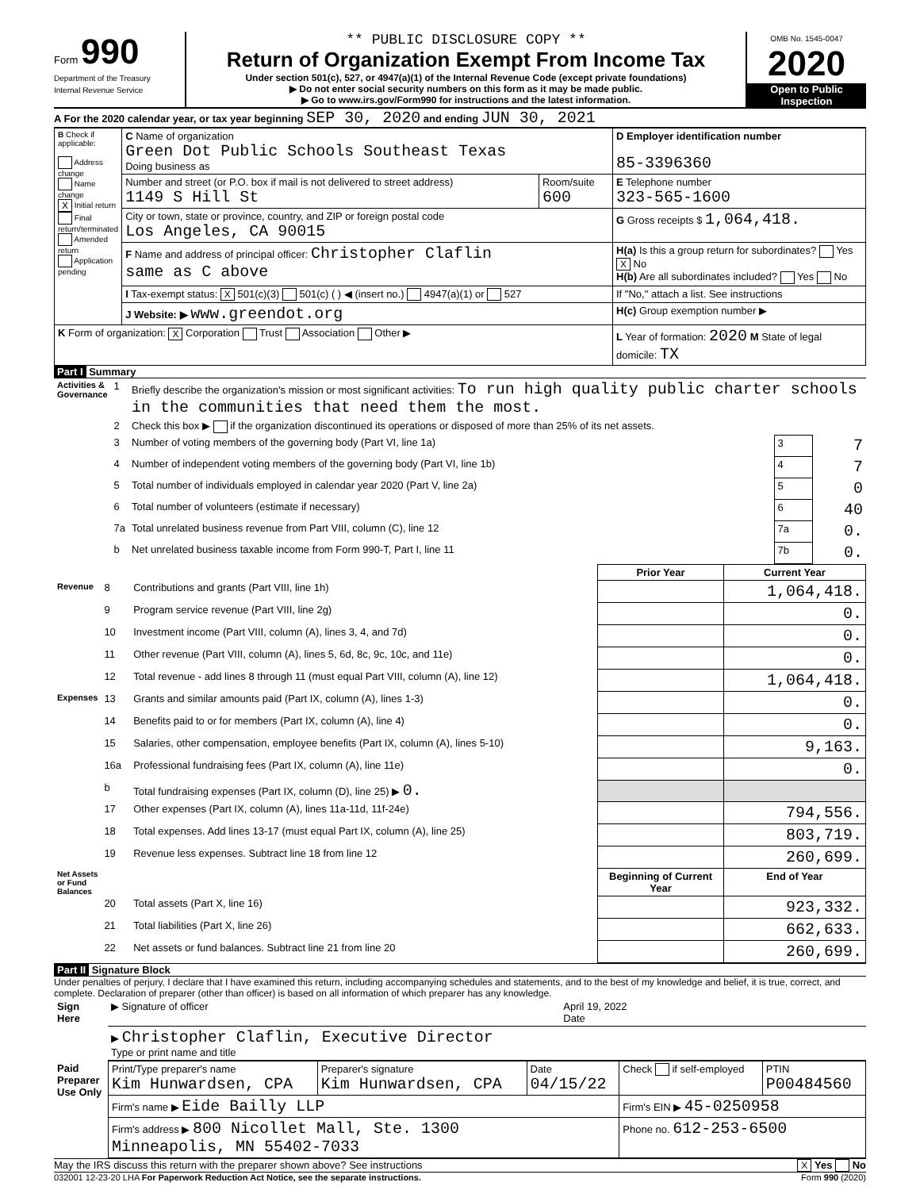Form 990
Department of the Treasury
Internal Revenue Service
** PUBLIC DISCLOSURE COPY **
Return of Organization Exempt From Income Tax
Under section 501(c), 527, or 4947(a)(1) of the Internal Revenue Code (except private foundations)
▶ Do not enter social security numbers on this form as it may be made public.
▶ Go to www.irs.gov/Form990 for instructions and the latest information.
OMB No. 1545-0047
2020
Open to Public Inspection
A For the 2020 calendar year, or tax year beginning SEP 30, 2020 and ending JUN 30, 2021
| B Check if applicable: Address change Name change X Initial return Final return/terminated Amended return Application pending | C Name of organization Green Dot Public Schools Southeast Texas Doing business as | | D Employer identification number 85-3396360 |
| | Number and street (or P.O. box if mail is not delivered to street address) 1149 S Hill St | Room/suite 600 | E Telephone number 323-565-1600 |
| | City or town, state or province, country, and ZIP or foreign postal code Los Angeles, CA 90015 | | G Gross receipts $ 1,064,418. |
| | F Name and address of principal officer: Christopher Claflin same as C above | | H(a) Is this a group return for subordinates? Yes X No H(b) Are all subordinates included? Yes No |
| | I Tax-exempt status: X 501(c)(3) 501(c) ( ) ◀ (insert no.) 4947(a)(1) or 527 | | If "No," attach a list. See instructions |
| | J Website: ▶ www.greendot.org | | H(c) Group exemption number ▶ |
| K Form of organization: X Corporation Trust Association Other ▶ | | | L Year of formation: 2020 M State of legal domicile: TX |
Part I Summary
| Activities & Governance | 1 | Briefly describe the organization's mission or most significant activities: To run high quality public charter schools in the communities that need them the most. | | |
| | 2 | Check this box ▶ if the organization discontinued its operations or disposed of more than 25% of its net assets. | | |
| | 3 | Number of voting members of the governing body (Part VI, line 1a) | 3 | 7 |
| | 4 | Number of independent voting members of the governing body (Part VI, line 1b) | 4 | 7 |
| | 5 | Total number of individuals employed in calendar year 2020 (Part V, line 2a) | 5 | 0 |
| | 6 | Total number of volunteers (estimate if necessary) | 6 | 40 |
| | 7a | Total unrelated business revenue from Part VIII, column (C), line 12 | 7a | 0. |
| | b | Net unrelated business taxable income from Form 990-T, Part I, line 11 | 7b | 0. |
| | | | Prior Year | Current Year |
| Revenue | 8 | Contributions and grants (Part VIII, line 1h) | | 1,064,418. |
| | 9 | Program service revenue (Part VIII, line 2g) | | 0. |
| | 10 | Investment income (Part VIII, column (A), lines 3, 4, and 7d) | | 0. |
| | 11 | Other revenue (Part VIII, column (A), lines 5, 6d, 8c, 9c, 10c, and 11e) | | 0. |
| | 12 | Total revenue - add lines 8 through 11 (must equal Part VIII, column (A), line 12) | | 1,064,418. |
| Expenses | 13 | Grants and similar amounts paid (Part IX, column (A), lines 1-3) | | 0. |
| | 14 | Benefits paid to or for members (Part IX, column (A), line 4) | | 0. |
| | 15 | Salaries, other compensation, employee benefits (Part IX, column (A), lines 5-10) | | 9,163. |
| | 16a | Professional fundraising fees (Part IX, column (A), line 11e) | | 0. |
| | b | Total fundraising expenses (Part IX, column (D), line 25) ▶ 0. | | |
| | 17 | Other expenses (Part IX, column (A), lines 11a-11d, 11f-24e) | | 794,556. |
| | 18 | Total expenses. Add lines 13-17 (must equal Part IX, column (A), line 25) | | 803,719. |
| | 19 | Revenue less expenses. Subtract line 18 from line 12 | | 260,699. |
| Net Assets or Fund Balances | | | Beginning of Current Year | End of Year |
| | 20 | Total assets (Part X, line 16) | | 923,332. |
| | 21 | Total liabilities (Part X, line 26) | | 662,633. |
| | 22 | Net assets or fund balances. Subtract line 21 from line 20 | | 260,699. |
Part II Signature Block
Under penalties of perjury, I declare that I have examined this return, including accompanying schedules and statements, and to the best of my knowledge and belief, it is true, correct, and complete. Declaration of preparer (other than officer) is based on all information of which preparer has any knowledge.
| Sign Here | ▶ Signature of officer | April 19, 2022 Date |
| | ▶ Christopher Claflin, Executive Director Type or print name and title | |
| Paid Preparer Use Only | Print/Type preparer's name Kim Hunwardsen, CPA | Preparer's signature Kim Hunwardsen, CPA | Date 04/15/22 | Check if self-employed | PTIN P00484560 |
| | Firm's name ▶ Eide Bailly LLP | | | Firm's EIN ▶ 45-0250958 | |
| | Firm's address ▶ 800 Nicollet Mall, Ste. 1300 Minneapolis, MN 55402-7033 | | | Phone no. 612-253-6500 | |
May the IRS discuss this return with the preparer shown above? See instructions X Yes No
032001 12-23-20 LHA For Paperwork Reduction Act Notice, see the separate instructions. Form 990 (2020)